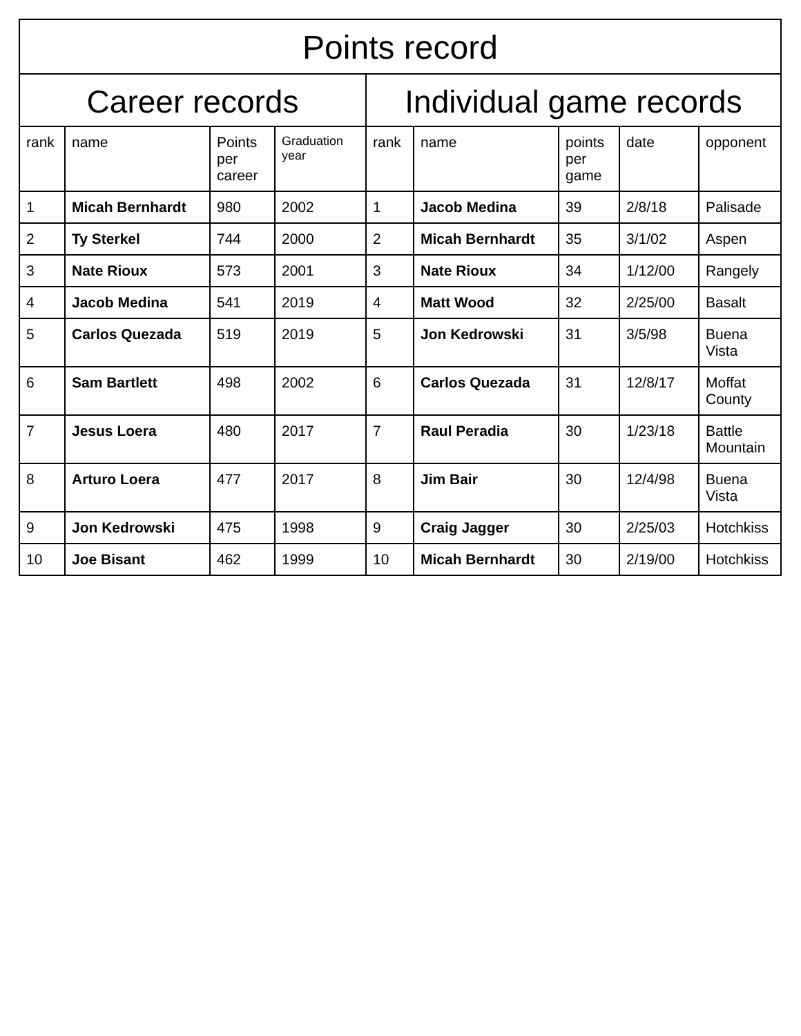| Points record | | | | | | | | |
| --- | --- | --- | --- | --- | --- | --- | --- | --- |
| Career records | | | | Individual game records | | | | |
| rank | name | Points per career | Graduation year | rank | name | points per game | date | opponent |
| 1 | Micah Bernhardt | 980 | 2002 | 1 | Jacob Medina | 39 | 2/8/18 | Palisade |
| 2 | Ty Sterkel | 744 | 2000 | 2 | Micah Bernhardt | 35 | 3/1/02 | Aspen |
| 3 | Nate Rioux | 573 | 2001 | 3 | Nate Rioux | 34 | 1/12/00 | Rangely |
| 4 | Jacob Medina | 541 | 2019 | 4 | Matt Wood | 32 | 2/25/00 | Basalt |
| 5 | Carlos Quezada | 519 | 2019 | 5 | Jon Kedrowski | 31 | 3/5/98 | Buena Vista |
| 6 | Sam Bartlett | 498 | 2002 | 6 | Carlos Quezada | 31 | 12/8/17 | Moffat County |
| 7 | Jesus Loera | 480 | 2017 | 7 | Raul Peradia | 30 | 1/23/18 | Battle Mountain |
| 8 | Arturo Loera | 477 | 2017 | 8 | Jim Bair | 30 | 12/4/98 | Buena Vista |
| 9 | Jon Kedrowski | 475 | 1998 | 9 | Craig Jagger | 30 | 2/25/03 | Hotchkiss |
| 10 | Joe Bisant | 462 | 1999 | 10 | Micah Bernhardt | 30 | 2/19/00 | Hotchkiss |